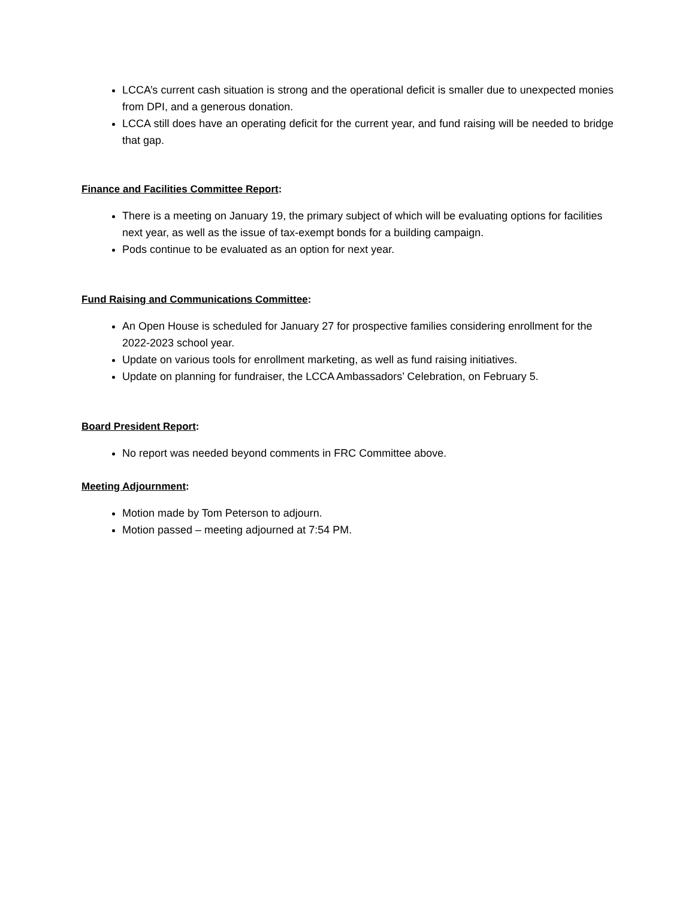LCCA’s current cash situation is strong and the operational deficit is smaller due to unexpected monies from DPI, and a generous donation.
LCCA still does have an operating deficit for the current year, and fund raising will be needed to bridge that gap.
Finance and Facilities Committee Report:
There is a meeting on January 19, the primary subject of which will be evaluating options for facilities next year, as well as the issue of tax-exempt bonds for a building campaign.
Pods continue to be evaluated as an option for next year.
Fund Raising and Communications Committee:
An Open House is scheduled for January 27 for prospective families considering enrollment for the 2022-2023 school year.
Update on various tools for enrollment marketing, as well as fund raising initiatives.
Update on planning for fundraiser, the LCCA Ambassadors’ Celebration, on February 5.
Board President Report:
No report was needed beyond comments in FRC Committee above.
Meeting Adjournment:
Motion made by Tom Peterson to adjourn.
Motion passed – meeting adjourned at 7:54 PM.